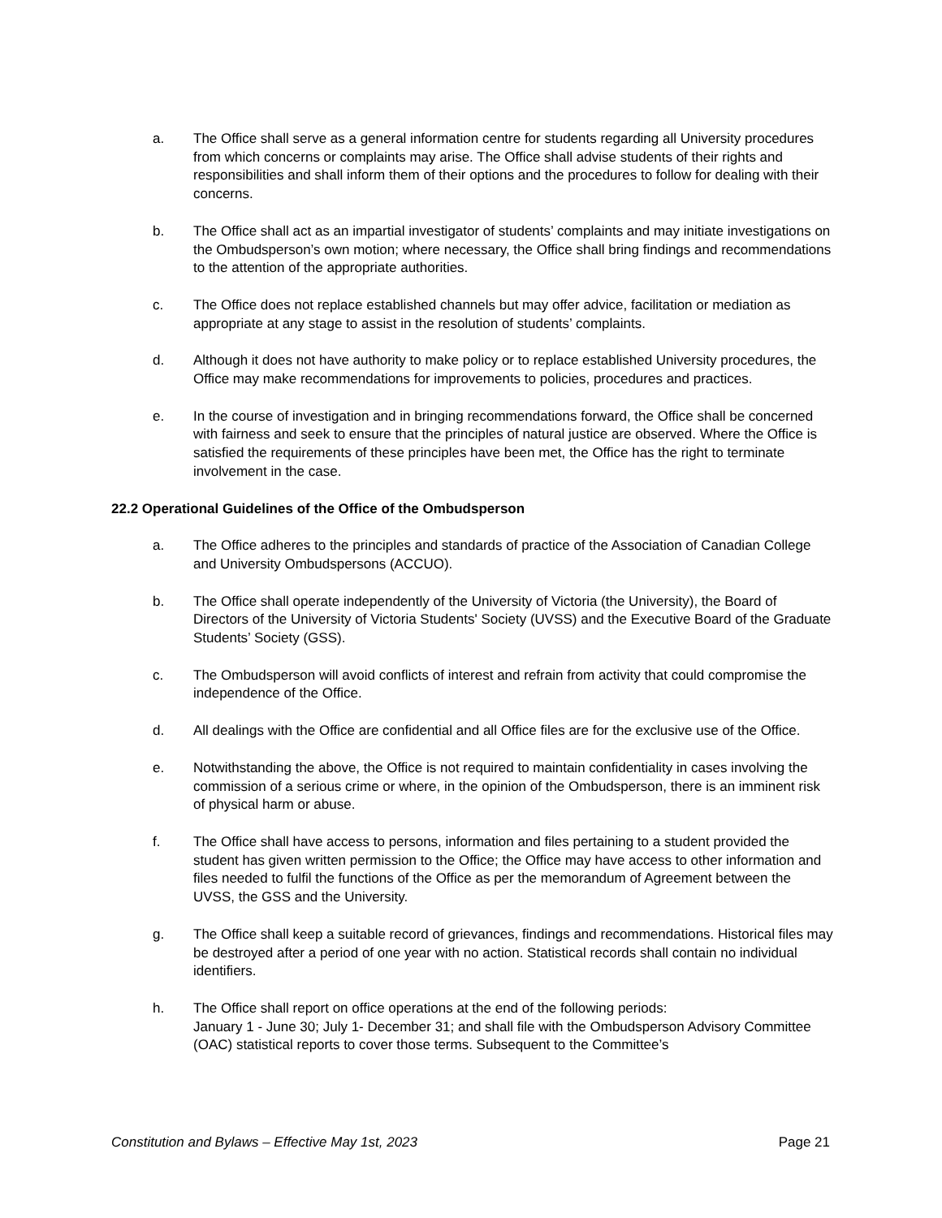a. The Office shall serve as a general information centre for students regarding all University procedures from which concerns or complaints may arise. The Office shall advise students of their rights and responsibilities and shall inform them of their options and the procedures to follow for dealing with their concerns.
b. The Office shall act as an impartial investigator of students’ complaints and may initiate investigations on the Ombudsperson’s own motion; where necessary, the Office shall bring findings and recommendations to the attention of the appropriate authorities.
c. The Office does not replace established channels but may offer advice, facilitation or mediation as appropriate at any stage to assist in the resolution of students’ complaints.
d. Although it does not have authority to make policy or to replace established University procedures, the Office may make recommendations for improvements to policies, procedures and practices.
e. In the course of investigation and in bringing recommendations forward, the Office shall be concerned with fairness and seek to ensure that the principles of natural justice are observed. Where the Office is satisfied the requirements of these principles have been met, the Office has the right to terminate involvement in the case.
22.2 Operational Guidelines of the Office of the Ombudsperson
a. The Office adheres to the principles and standards of practice of the Association of Canadian College and University Ombudspersons (ACCUO).
b. The Office shall operate independently of the University of Victoria (the University), the Board of Directors of the University of Victoria Students' Society (UVSS) and the Executive Board of the Graduate Students’ Society (GSS).
c. The Ombudsperson will avoid conflicts of interest and refrain from activity that could compromise the independence of the Office.
d. All dealings with the Office are confidential and all Office files are for the exclusive use of the Office.
e. Notwithstanding the above, the Office is not required to maintain confidentiality in cases involving the commission of a serious crime or where, in the opinion of the Ombudsperson, there is an imminent risk of physical harm or abuse.
f. The Office shall have access to persons, information and files pertaining to a student provided the student has given written permission to the Office; the Office may have access to other information and files needed to fulfil the functions of the Office as per the memorandum of Agreement between the UVSS, the GSS and the University.
g. The Office shall keep a suitable record of grievances, findings and recommendations. Historical files may be destroyed after a period of one year with no action. Statistical records shall contain no individual identifiers.
h. The Office shall report on office operations at the end of the following periods:
January 1 - June 30; July 1- December 31; and shall file with the Ombudsperson Advisory Committee (OAC) statistical reports to cover those terms. Subsequent to the Committee’s
Constitution and Bylaws – Effective May 1st, 2023 Page 21